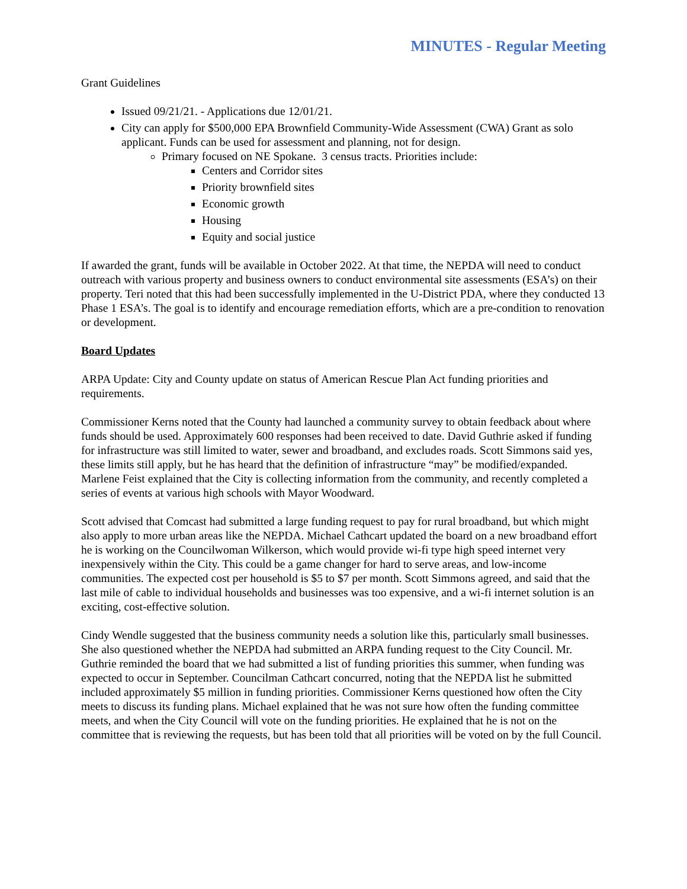MINUTES - Regular Meeting
Grant Guidelines
Issued 09/21/21. - Applications due 12/01/21.
City can apply for $500,000 EPA Brownfield Community-Wide Assessment (CWA) Grant as solo applicant. Funds can be used for assessment and planning, not for design.
Primary focused on NE Spokane. 3 census tracts. Priorities include:
Centers and Corridor sites
Priority brownfield sites
Economic growth
Housing
Equity and social justice
If awarded the grant, funds will be available in October 2022. At that time, the NEPDA will need to conduct outreach with various property and business owners to conduct environmental site assessments (ESA’s) on their property. Teri noted that this had been successfully implemented in the U-District PDA, where they conducted 13 Phase 1 ESA’s. The goal is to identify and encourage remediation efforts, which are a pre-condition to renovation or development.
Board Updates
ARPA Update: City and County update on status of American Rescue Plan Act funding priorities and requirements.
Commissioner Kerns noted that the County had launched a community survey to obtain feedback about where funds should be used. Approximately 600 responses had been received to date. David Guthrie asked if funding for infrastructure was still limited to water, sewer and broadband, and excludes roads. Scott Simmons said yes, these limits still apply, but he has heard that the definition of infrastructure “may” be modified/expanded. Marlene Feist explained that the City is collecting information from the community, and recently completed a series of events at various high schools with Mayor Woodward.
Scott advised that Comcast had submitted a large funding request to pay for rural broadband, but which might also apply to more urban areas like the NEPDA. Michael Cathcart updated the board on a new broadband effort he is working on the Councilwoman Wilkerson, which would provide wi-fi type high speed internet very inexpensively within the City. This could be a game changer for hard to serve areas, and low-income communities. The expected cost per household is $5 to $7 per month. Scott Simmons agreed, and said that the last mile of cable to individual households and businesses was too expensive, and a wi-fi internet solution is an exciting, cost-effective solution.
Cindy Wendle suggested that the business community needs a solution like this, particularly small businesses. She also questioned whether the NEPDA had submitted an ARPA funding request to the City Council. Mr. Guthrie reminded the board that we had submitted a list of funding priorities this summer, when funding was expected to occur in September. Councilman Cathcart concurred, noting that the NEPDA list he submitted included approximately $5 million in funding priorities. Commissioner Kerns questioned how often the City meets to discuss its funding plans. Michael explained that he was not sure how often the funding committee meets, and when the City Council will vote on the funding priorities. He explained that he is not on the committee that is reviewing the requests, but has been told that all priorities will be voted on by the full Council.